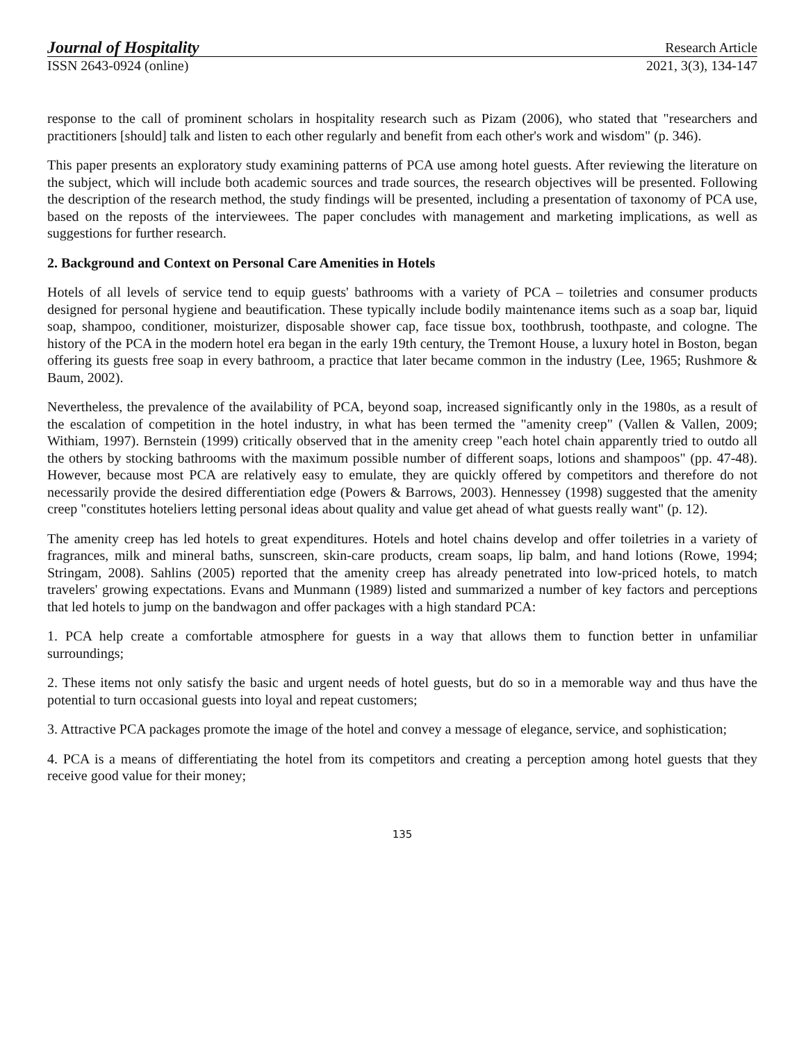Journal of Hospitality Research Article
ISSN 2643-0924 (online) 2021, 3(3), 134-147
response to the call of prominent scholars in hospitality research such as Pizam (2006), who stated that "researchers and practitioners [should] talk and listen to each other regularly and benefit from each other's work and wisdom" (p. 346).
This paper presents an exploratory study examining patterns of PCA use among hotel guests. After reviewing the literature on the subject, which will include both academic sources and trade sources, the research objectives will be presented. Following the description of the research method, the study findings will be presented, including a presentation of taxonomy of PCA use, based on the reposts of the interviewees. The paper concludes with management and marketing implications, as well as suggestions for further research.
2. Background and Context on Personal Care Amenities in Hotels
Hotels of all levels of service tend to equip guests' bathrooms with a variety of PCA – toiletries and consumer products designed for personal hygiene and beautification. These typically include bodily maintenance items such as a soap bar, liquid soap, shampoo, conditioner, moisturizer, disposable shower cap, face tissue box, toothbrush, toothpaste, and cologne. The history of the PCA in the modern hotel era began in the early 19th century, the Tremont House, a luxury hotel in Boston, began offering its guests free soap in every bathroom, a practice that later became common in the industry (Lee, 1965; Rushmore & Baum, 2002).
Nevertheless, the prevalence of the availability of PCA, beyond soap, increased significantly only in the 1980s, as a result of the escalation of competition in the hotel industry, in what has been termed the "amenity creep" (Vallen & Vallen, 2009; Withiam, 1997). Bernstein (1999) critically observed that in the amenity creep "each hotel chain apparently tried to outdo all the others by stocking bathrooms with the maximum possible number of different soaps, lotions and shampoos" (pp. 47-48). However, because most PCA are relatively easy to emulate, they are quickly offered by competitors and therefore do not necessarily provide the desired differentiation edge (Powers & Barrows, 2003). Hennessey (1998) suggested that the amenity creep "constitutes hoteliers letting personal ideas about quality and value get ahead of what guests really want" (p. 12).
The amenity creep has led hotels to great expenditures. Hotels and hotel chains develop and offer toiletries in a variety of fragrances, milk and mineral baths, sunscreen, skin-care products, cream soaps, lip balm, and hand lotions (Rowe, 1994; Stringam, 2008). Sahlins (2005) reported that the amenity creep has already penetrated into low-priced hotels, to match travelers' growing expectations. Evans and Munmann (1989) listed and summarized a number of key factors and perceptions that led hotels to jump on the bandwagon and offer packages with a high standard PCA:
1. PCA help create a comfortable atmosphere for guests in a way that allows them to function better in unfamiliar surroundings;
2. These items not only satisfy the basic and urgent needs of hotel guests, but do so in a memorable way and thus have the potential to turn occasional guests into loyal and repeat customers;
3. Attractive PCA packages promote the image of the hotel and convey a message of elegance, service, and sophistication;
4. PCA is a means of differentiating the hotel from its competitors and creating a perception among hotel guests that they receive good value for their money;
135